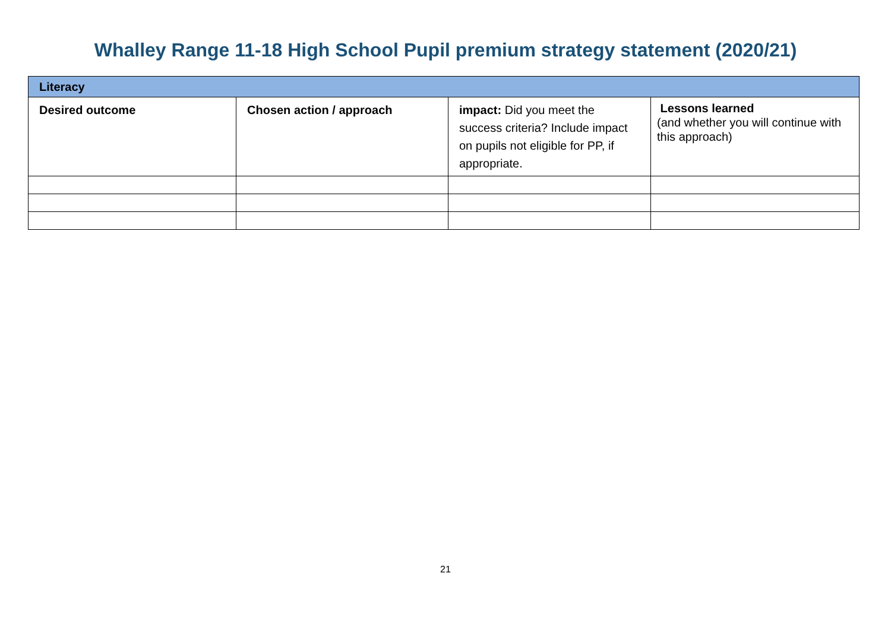Whalley Range 11-18 High School Pupil premium strategy statement (2020/21)
| Literacy | | | |
| --- | --- | --- | --- |
| Desired outcome | Chosen action / approach | impact: Did you meet the success criteria? Include impact on pupils not eligible for PP, if appropriate. | Lessons learned (and whether you will continue with this approach) |
21